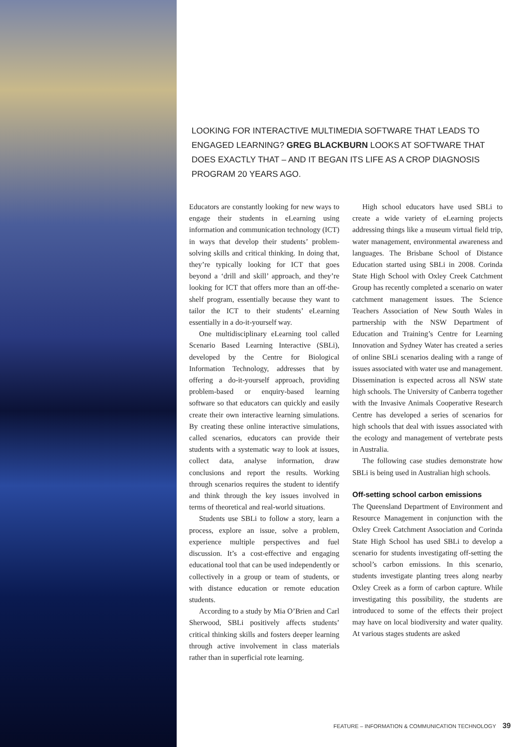LOOKING FOR INTERACTIVE MULTIMEDIA SOFTWARE THAT LEADS TO ENGAGED LEARNING? GREG BLACKBURN LOOKS AT SOFTWARE THAT DOES EXACTLY THAT – AND IT BEGAN ITS LIFE AS A CROP DIAGNOSIS PROGRAM 20 YEARS AGO.
Educators are constantly looking for new ways to engage their students in eLearning using information and communication technology (ICT) in ways that develop their students’ problem-solving skills and critical thinking. In doing that, they’re typically looking for ICT that goes beyond a ‘drill and skill’ approach, and they’re looking for ICT that offers more than an off-the-shelf program, essentially because they want to tailor the ICT to their students’ eLearning essentially in a do-it-yourself way.
One multidisciplinary eLearning tool called Scenario Based Learning Interactive (SBLi), developed by the Centre for Biological Information Technology, addresses that by offering a do-it-yourself approach, providing problem-based or enquiry-based learning software so that educators can quickly and easily create their own interactive learning simulations. By creating these online interactive simulations, called scenarios, educators can provide their students with a systematic way to look at issues, collect data, analyse information, draw conclusions and report the results. Working through scenarios requires the student to identify and think through the key issues involved in terms of theoretical and real-world situations.
Students use SBLi to follow a story, learn a process, explore an issue, solve a problem, experience multiple perspectives and fuel discussion. It’s a cost-effective and engaging educational tool that can be used independently or collectively in a group or team of students, or with distance education or remote education students.
According to a study by Mia O’Brien and Carl Sherwood, SBLi positively affects students’ critical thinking skills and fosters deeper learning through active involvement in class materials rather than in superficial rote learning.
High school educators have used SBLi to create a wide variety of eLearning projects addressing things like a museum virtual field trip, water management, environmental awareness and languages. The Brisbane School of Distance Education started using SBLi in 2008. Corinda State High School with Oxley Creek Catchment Group has recently completed a scenario on water catchment management issues. The Science Teachers Association of New South Wales in partnership with the NSW Department of Education and Training’s Centre for Learning Innovation and Sydney Water has created a series of online SBLi scenarios dealing with a range of issues associated with water use and management. Dissemination is expected across all NSW state high schools. The University of Canberra together with the Invasive Animals Cooperative Research Centre has developed a series of scenarios for high schools that deal with issues associated with the ecology and management of vertebrate pests in Australia.
The following case studies demonstrate how SBLi is being used in Australian high schools.
Off-setting school carbon emissions
The Queensland Department of Environment and Resource Management in conjunction with the Oxley Creek Catchment Association and Corinda State High School has used SBLi to develop a scenario for students investigating off-setting the school’s carbon emissions. In this scenario, students investigate planting trees along nearby Oxley Creek as a form of carbon capture. While investigating this possibility, the students are introduced to some of the effects their project may have on local biodiversity and water quality. At various stages students are asked
FEATURE – INFORMATION & COMMUNICATION TECHNOLOGY 39